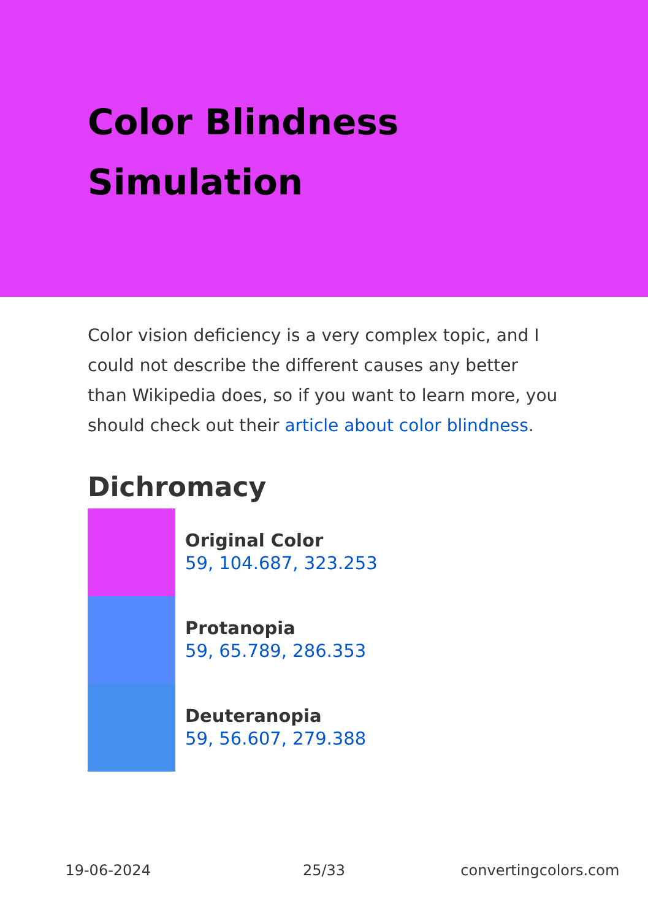Color Blindness
Simulation
Color vision deficiency is a very complex topic, and I could not describe the different causes any better than Wikipedia does, so if you want to learn more, you should check out their article about color blindness.
Dichromacy
Original Color
59, 104.687, 323.253
Protanopia
59, 65.789, 286.353
Deuteranopia
59, 56.607, 279.388
19-06-2024 25/33 convertingcolors.com